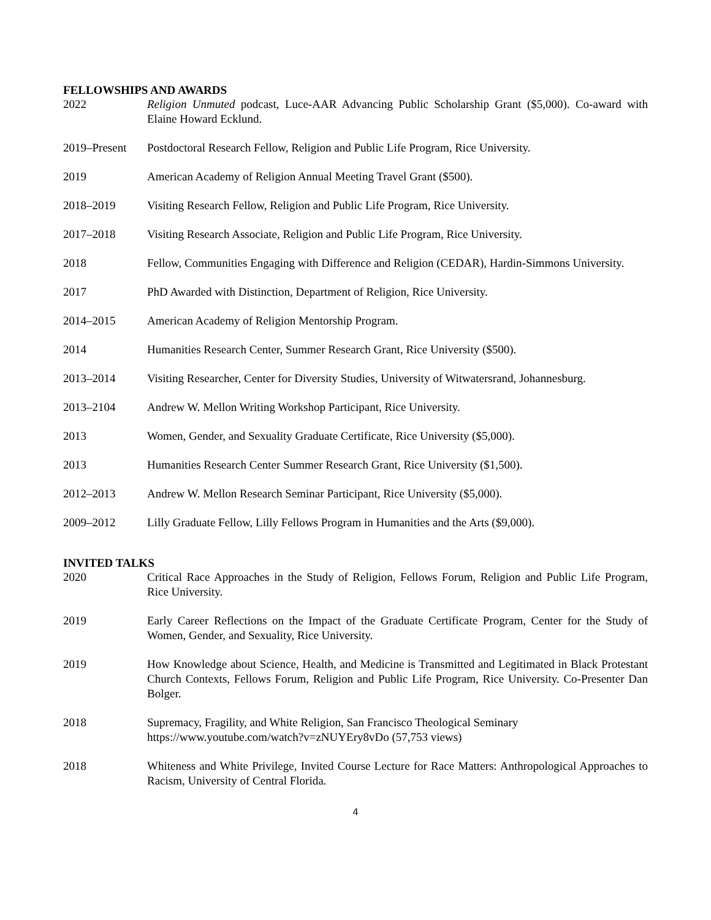FELLOWSHIPS AND AWARDS
2022 Religion Unmuted podcast, Luce-AAR Advancing Public Scholarship Grant ($5,000). Co-award with Elaine Howard Ecklund.
2019–Present Postdoctoral Research Fellow, Religion and Public Life Program, Rice University.
2019 American Academy of Religion Annual Meeting Travel Grant ($500).
2018–2019 Visiting Research Fellow, Religion and Public Life Program, Rice University.
2017–2018 Visiting Research Associate, Religion and Public Life Program, Rice University.
2018 Fellow, Communities Engaging with Difference and Religion (CEDAR), Hardin-Simmons University.
2017 PhD Awarded with Distinction, Department of Religion, Rice University.
2014–2015 American Academy of Religion Mentorship Program.
2014 Humanities Research Center, Summer Research Grant, Rice University ($500).
2013–2014 Visiting Researcher, Center for Diversity Studies, University of Witwatersrand, Johannesburg.
2013–2104 Andrew W. Mellon Writing Workshop Participant, Rice University.
2013 Women, Gender, and Sexuality Graduate Certificate, Rice University ($5,000).
2013 Humanities Research Center Summer Research Grant, Rice University ($1,500).
2012–2013 Andrew W. Mellon Research Seminar Participant, Rice University ($5,000).
2009–2012 Lilly Graduate Fellow, Lilly Fellows Program in Humanities and the Arts ($9,000).
INVITED TALKS
2020 Critical Race Approaches in the Study of Religion, Fellows Forum, Religion and Public Life Program, Rice University.
2019 Early Career Reflections on the Impact of the Graduate Certificate Program, Center for the Study of Women, Gender, and Sexuality, Rice University.
2019 How Knowledge about Science, Health, and Medicine is Transmitted and Legitimated in Black Protestant Church Contexts, Fellows Forum, Religion and Public Life Program, Rice University. Co-Presenter Dan Bolger.
2018 Supremacy, Fragility, and White Religion, San Francisco Theological Seminary
https://www.youtube.com/watch?v=zNUYEry8vDo (57,753 views)
2018 Whiteness and White Privilege, Invited Course Lecture for Race Matters: Anthropological Approaches to Racism, University of Central Florida.
4